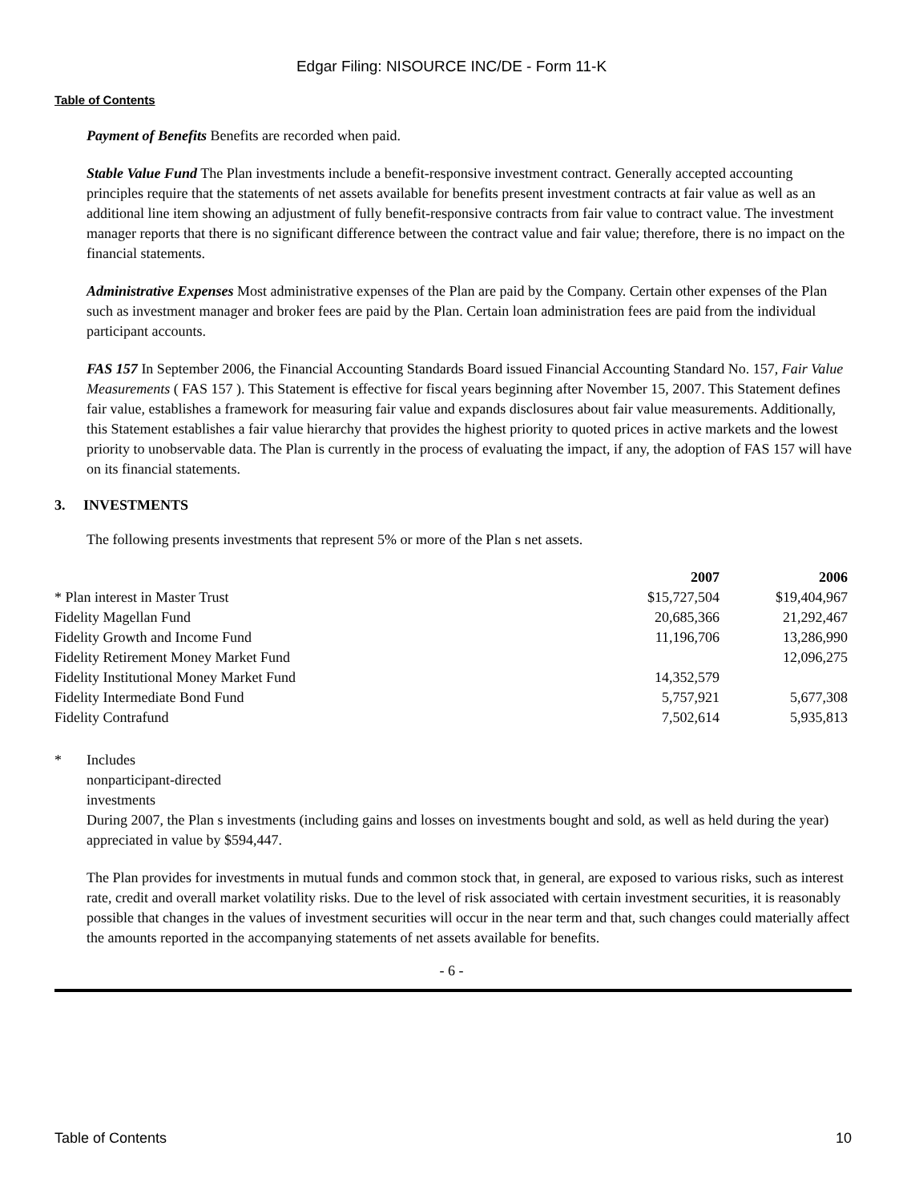Edgar Filing: NISOURCE INC/DE - Form 11-K
Table of Contents
Payment of Benefits Benefits are recorded when paid.
Stable Value Fund The Plan investments include a benefit-responsive investment contract. Generally accepted accounting principles require that the statements of net assets available for benefits present investment contracts at fair value as well as an additional line item showing an adjustment of fully benefit-responsive contracts from fair value to contract value. The investment manager reports that there is no significant difference between the contract value and fair value; therefore, there is no impact on the financial statements.
Administrative Expenses Most administrative expenses of the Plan are paid by the Company. Certain other expenses of the Plan such as investment manager and broker fees are paid by the Plan. Certain loan administration fees are paid from the individual participant accounts.
FAS 157 In September 2006, the Financial Accounting Standards Board issued Financial Accounting Standard No. 157, Fair Value Measurements ( FAS 157 ). This Statement is effective for fiscal years beginning after November 15, 2007. This Statement defines fair value, establishes a framework for measuring fair value and expands disclosures about fair value measurements. Additionally, this Statement establishes a fair value hierarchy that provides the highest priority to quoted prices in active markets and the lowest priority to unobservable data. The Plan is currently in the process of evaluating the impact, if any, the adoption of FAS 157 will have on its financial statements.
3. INVESTMENTS
The following presents investments that represent 5% or more of the Plan s net assets.
| | 2007 | 2006 |
| --- | --- | --- |
| * Plan interest in Master Trust | $15,727,504 | $19,404,967 |
| Fidelity Magellan Fund | 20,685,366 | 21,292,467 |
| Fidelity Growth and Income Fund | 11,196,706 | 13,286,990 |
| Fidelity Retirement Money Market Fund | | 12,096,275 |
| Fidelity Institutional Money Market Fund | 14,352,579 | |
| Fidelity Intermediate Bond Fund | 5,757,921 | 5,677,308 |
| Fidelity Contrafund | 7,502,614 | 5,935,813 |
* Includes
nonparticipant-directed
investments
During 2007, the Plan s investments (including gains and losses on investments bought and sold, as well as held during the year) appreciated in value by $594,447.
The Plan provides for investments in mutual funds and common stock that, in general, are exposed to various risks, such as interest rate, credit and overall market volatility risks. Due to the level of risk associated with certain investment securities, it is reasonably possible that changes in the values of investment securities will occur in the near term and that, such changes could materially affect the amounts reported in the accompanying statements of net assets available for benefits.
- 6 -
Table of Contents 10